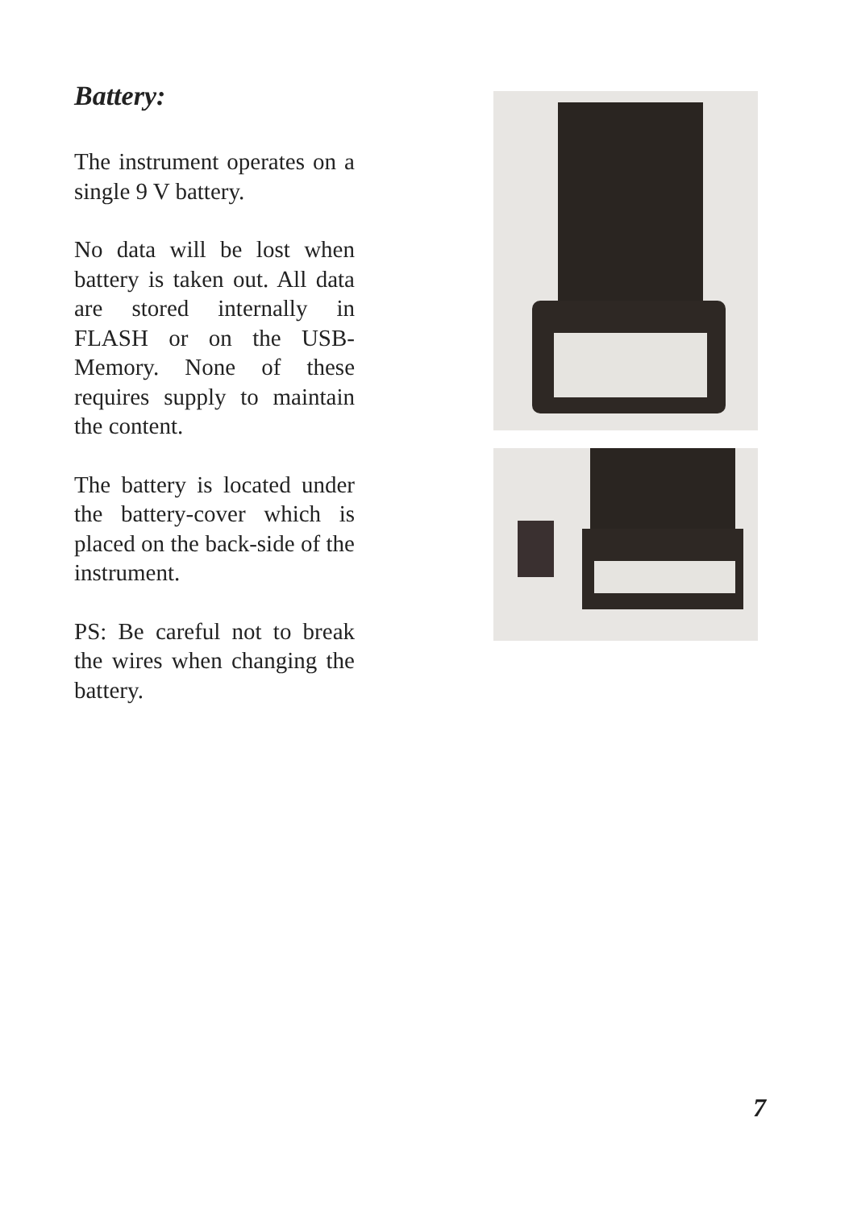Battery:
The instrument operates on a single 9 V battery.
No data will be lost when battery is taken out. All data are stored internally in FLASH or on the USB-Memory. None of these requires supply to maintain the content.
The battery is located under the battery-cover which is placed on the back-side of the instrument.
PS: Be careful not to break the wires when changing the battery.
7